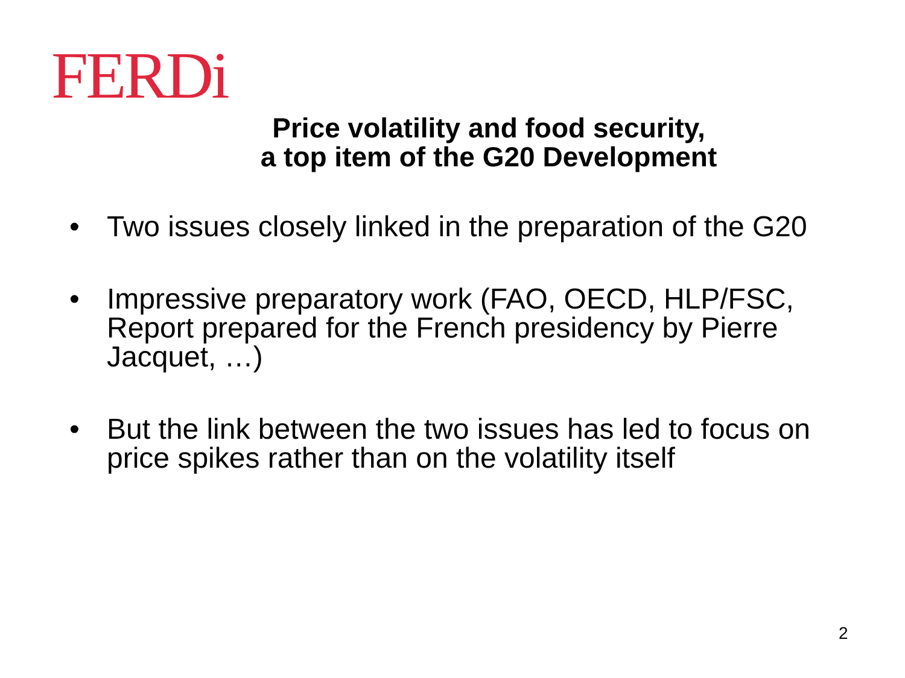FERDi
Price volatility and food security,
a top item of the G20 Development
• Two issues closely linked in the preparation of the G20
• Impressive preparatory work (FAO, OECD, HLP/FSC, Report prepared for the French presidency by Pierre Jacquet, …)
• But the link between the two issues has led to focus on price spikes rather than on the volatility itself
2